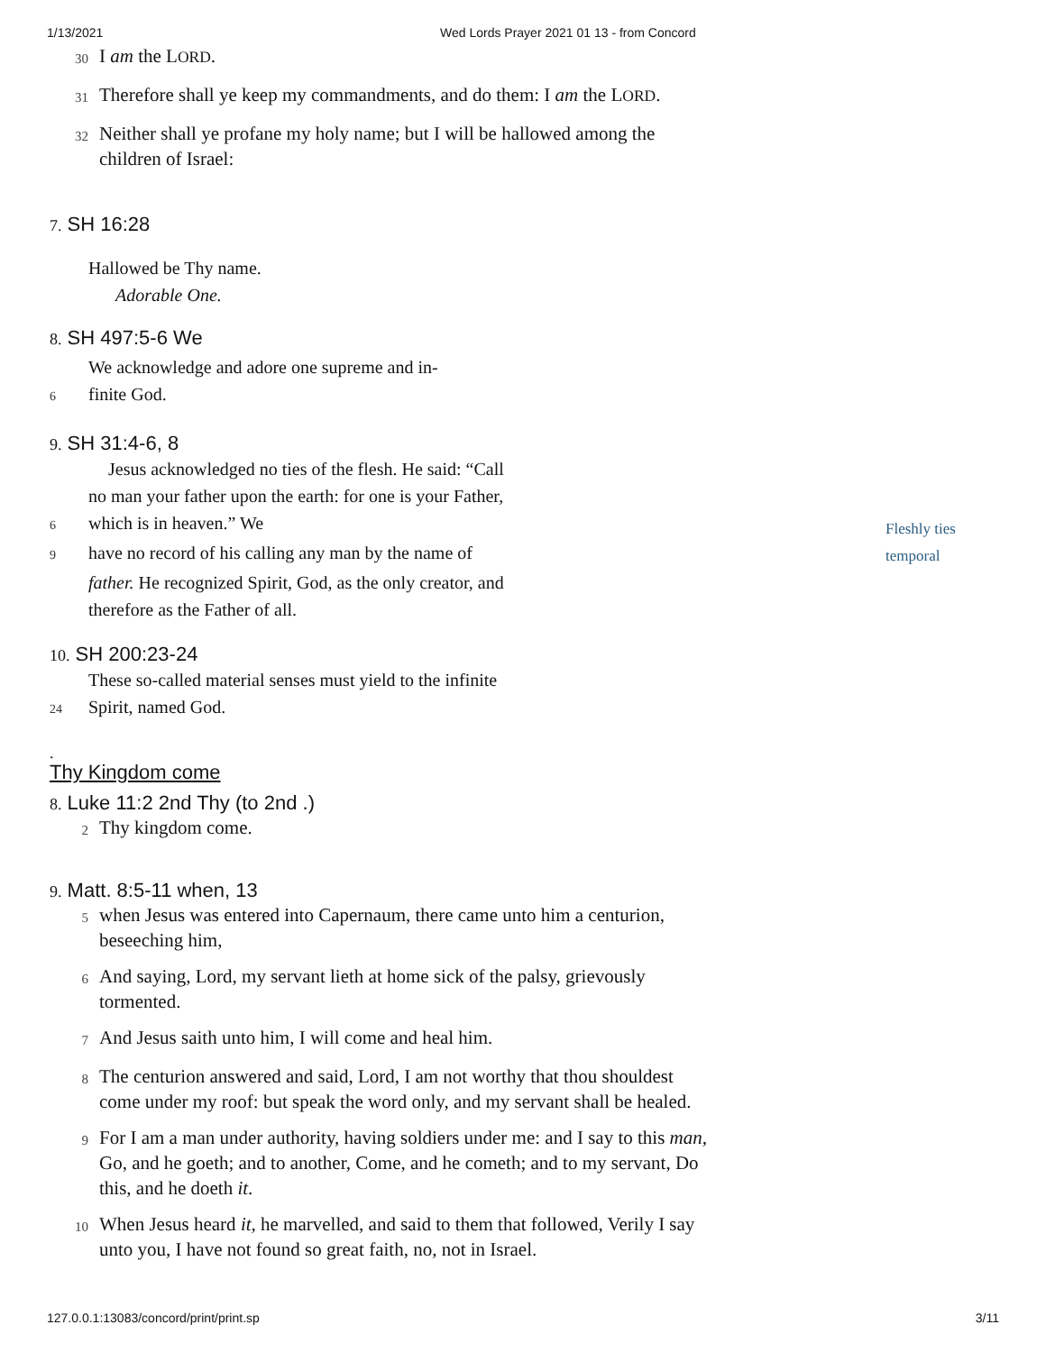1/13/2021 Wed Lords Prayer 2021 01 13 - from Concord
30 I am the LORD.
31 Therefore shall ye keep my commandments, and do them: I am the LORD.
32 Neither shall ye profane my holy name; but I will be hallowed among the children of Israel:
7. SH 16:28
Hallowed be Thy name.
Adorable One.
8. SH 497:5-6 We
We acknowledge and adore one supreme and in-
6 finite God.
9. SH 31:4-6, 8
Jesus acknowledged no ties of the flesh. He said: “Call
no man your father upon the earth: for one is your Father,
6 which is in heaven.” We
9 have no record of his calling any man by the name of
father. He recognized Spirit, God, as the only creator, and
therefore as the Father of all.
10. SH 200:23-24
These so-called material senses must yield to the infinite
24 Spirit, named God.
.
Thy Kingdom come
8. Luke 11:2 2nd Thy (to 2nd .)
2 Thy kingdom come.
9. Matt. 8:5-11 when, 13
5 when Jesus was entered into Capernaum, there came unto him a centurion, beseeching him,
6 And saying, Lord, my servant lieth at home sick of the palsy, grievously tormented.
7 And Jesus saith unto him, I will come and heal him.
8 The centurion answered and said, Lord, I am not worthy that thou shouldest come under my roof: but speak the word only, and my servant shall be healed.
9 For I am a man under authority, having soldiers under me: and I say to this man, Go, and he goeth; and to another, Come, and he cometh; and to my servant, Do this, and he doeth it.
10 When Jesus heard it, he marvelled, and said to them that followed, Verily I say unto you, I have not found so great faith, no, not in Israel.
Fleshly ties
temporal
127.0.0.1:13083/concord/print/print.sp 3/11